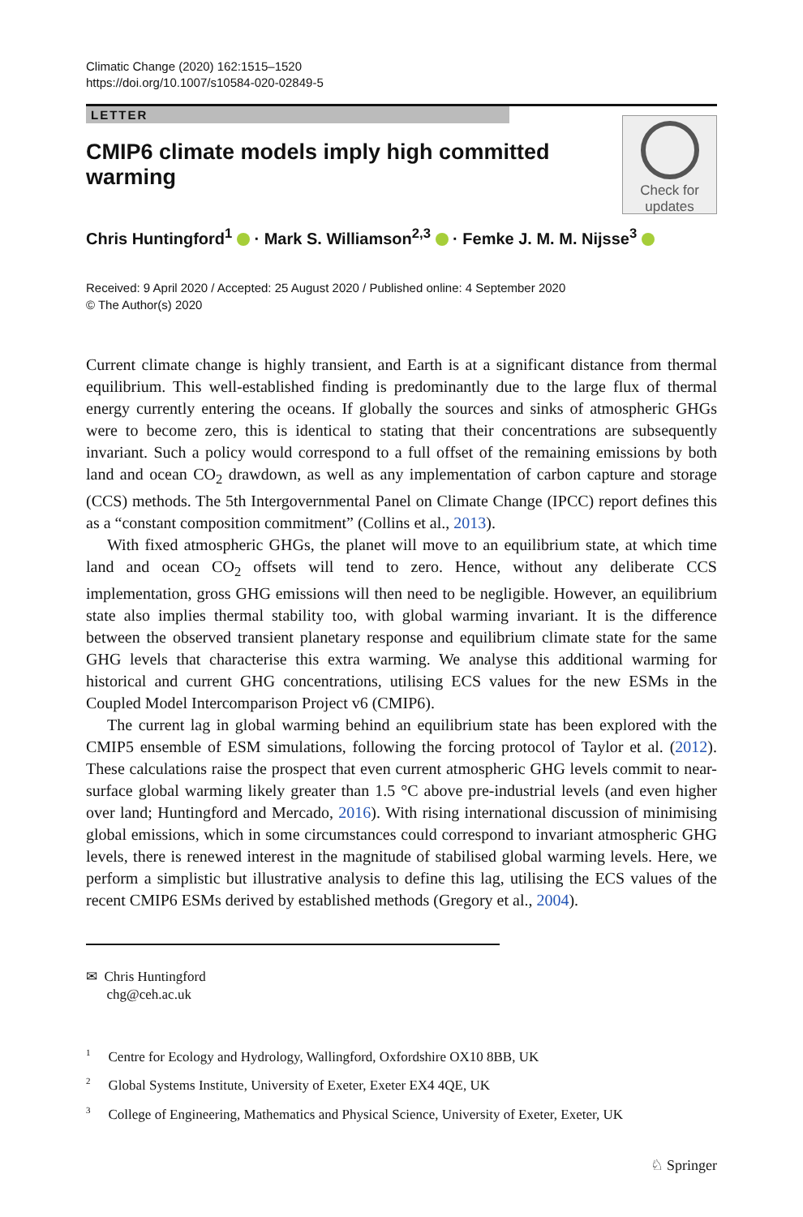Climatic Change (2020) 162:1515–1520
https://doi.org/10.1007/s10584-020-02849-5
LETTER
CMIP6 climate models imply high committed warming
Check for
updates
Chris Huntingford<sup>1</sup> · Mark S. Williamson<sup>2,3</sup> · Femke J. M. M. Nijsse<sup>3</sup>
Received: 9 April 2020 / Accepted: 25 August 2020 / Published online: 4 September 2020
© The Author(s) 2020
Current climate change is highly transient, and Earth is at a significant distance from thermal equilibrium. This well-established finding is predominantly due to the large flux of thermal energy currently entering the oceans. If globally the sources and sinks of atmospheric GHGs were to become zero, this is identical to stating that their concentrations are subsequently invariant. Such a policy would correspond to a full offset of the remaining emissions by both land and ocean CO<sub>2</sub> drawdown, as well as any implementation of carbon capture and storage (CCS) methods. The 5th Intergovernmental Panel on Climate Change (IPCC) report defines this as a “constant composition commitment” (Collins et al., 2013).
With fixed atmospheric GHGs, the planet will move to an equilibrium state, at which time land and ocean CO<sub>2</sub> offsets will tend to zero. Hence, without any deliberate CCS implementation, gross GHG emissions will then need to be negligible. However, an equilibrium state also implies thermal stability too, with global warming invariant. It is the difference between the observed transient planetary response and equilibrium climate state for the same GHG levels that characterise this extra warming. We analyse this additional warming for historical and current GHG concentrations, utilising ECS values for the new ESMs in the Coupled Model Intercomparison Project v6 (CMIP6).
The current lag in global warming behind an equilibrium state has been explored with the CMIP5 ensemble of ESM simulations, following the forcing protocol of Taylor et al. (2012). These calculations raise the prospect that even current atmospheric GHG levels commit to near-surface global warming likely greater than 1.5 °C above pre-industrial levels (and even higher over land; Huntingford and Mercado, 2016). With rising international discussion of minimising global emissions, which in some circumstances could correspond to invariant atmospheric GHG levels, there is renewed interest in the magnitude of stabilised global warming levels. Here, we perform a simplistic but illustrative analysis to define this lag, utilising the ECS values of the recent CMIP6 ESMs derived by established methods (Gregory et al., 2004).
✉ Chris Huntingford
chg@ceh.ac.uk
<sup>1</sup> Centre for Ecology and Hydrology, Wallingford, Oxfordshire OX10 8BB, UK
<sup>2</sup> Global Systems Institute, University of Exeter, Exeter EX4 4QE, UK
<sup>3</sup> College of Engineering, Mathematics and Physical Science, University of Exeter, Exeter, UK
♘ Springer